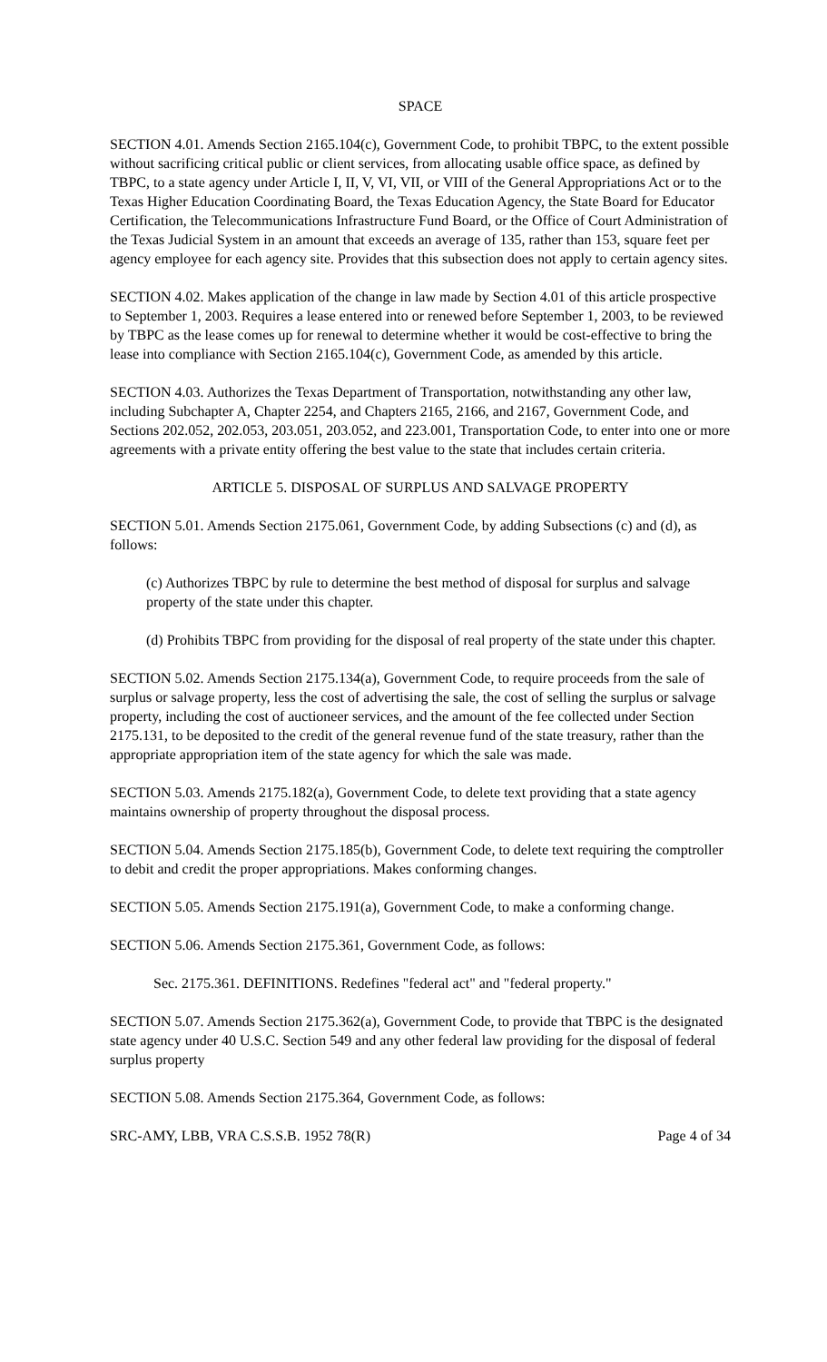SPACE
SECTION 4.01. Amends Section 2165.104(c), Government Code, to prohibit TBPC, to the extent possible without sacrificing critical public or client services, from allocating usable office space, as defined by TBPC, to a state agency under Article I, II, V, VI, VII, or VIII of the General Appropriations Act or to the Texas Higher Education Coordinating Board, the Texas Education Agency, the State Board for Educator Certification, the Telecommunications Infrastructure Fund Board, or the Office of Court Administration of the Texas Judicial System in an amount that exceeds an average of 135, rather than 153, square feet per agency employee for each agency site. Provides that this subsection does not apply to certain agency sites.
SECTION 4.02. Makes application of the change in law made by Section 4.01 of this article prospective to September 1, 2003. Requires a lease entered into or renewed before September 1, 2003, to be reviewed by TBPC as the lease comes up for renewal to determine whether it would be cost-effective to bring the lease into compliance with Section 2165.104(c), Government Code, as amended by this article.
SECTION 4.03. Authorizes the Texas Department of Transportation, notwithstanding any other law, including Subchapter A, Chapter 2254, and Chapters 2165, 2166, and 2167, Government Code, and Sections 202.052, 202.053, 203.051, 203.052, and 223.001, Transportation Code, to enter into one or more agreements with a private entity offering the best value to the state that includes certain criteria.
ARTICLE 5. DISPOSAL OF SURPLUS AND SALVAGE PROPERTY
SECTION 5.01. Amends Section 2175.061, Government Code, by adding Subsections (c) and (d), as follows:
(c) Authorizes TBPC by rule to determine the best method of disposal for surplus and salvage property of the state under this chapter.
(d) Prohibits TBPC from providing for the disposal of real property of the state under this chapter.
SECTION 5.02. Amends Section 2175.134(a), Government Code, to require proceeds from the sale of surplus or salvage property, less the cost of advertising the sale, the cost of selling the surplus or salvage property, including the cost of auctioneer services, and the amount of the fee collected under Section 2175.131, to be deposited to the credit of the general revenue fund of the state treasury, rather than the appropriate appropriation item of the state agency for which the sale was made.
SECTION 5.03. Amends 2175.182(a), Government Code, to delete text providing that a state agency maintains ownership of property throughout the disposal process.
SECTION 5.04. Amends Section 2175.185(b), Government Code, to delete text requiring the comptroller to debit and credit the proper appropriations. Makes conforming changes.
SECTION 5.05. Amends Section 2175.191(a), Government Code, to make a conforming change.
SECTION 5.06. Amends Section 2175.361, Government Code, as follows:
Sec. 2175.361. DEFINITIONS. Redefines "federal act" and "federal property."
SECTION 5.07. Amends Section 2175.362(a), Government Code, to provide that TBPC is the designated state agency under 40 U.S.C. Section 549 and any other federal law providing for the disposal of federal surplus property
SECTION 5.08. Amends Section 2175.364, Government Code, as follows:
SRC-AMY, LBB, VRA C.S.S.B. 1952 78(R) Page 4 of 34